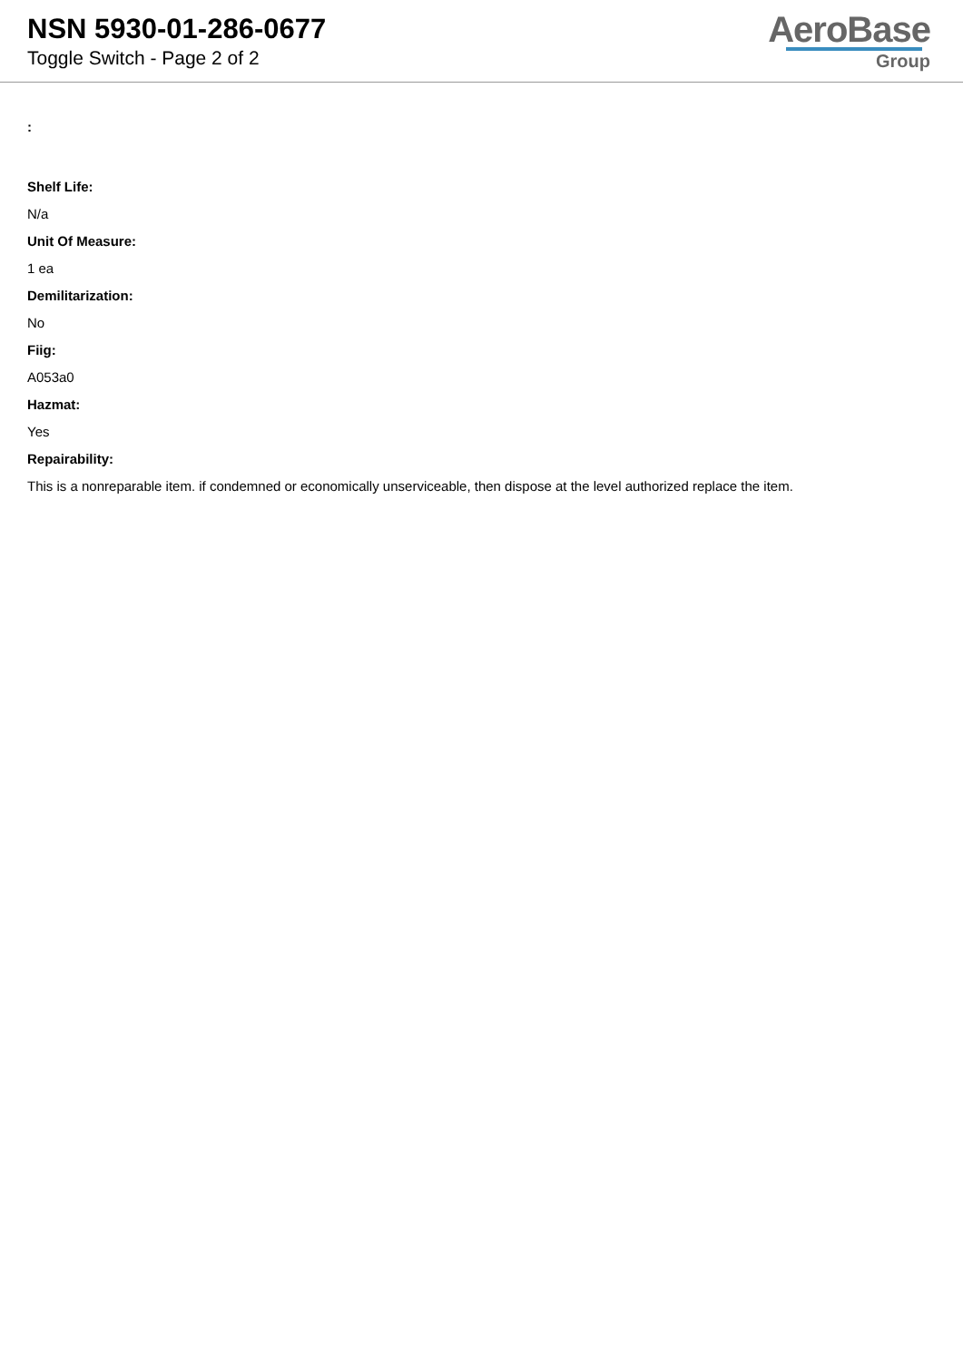NSN 5930-01-286-0677
Toggle Switch - Page 2 of 2
AeroBase
Group
:
Shelf Life:
N/a
Unit Of Measure:
1 ea
Demilitarization:
No
Fiig:
A053a0
Hazmat:
Yes
Repairability:
This is a nonreparable item. if condemned or economically unserviceable, then dispose at the level authorized replace the item.